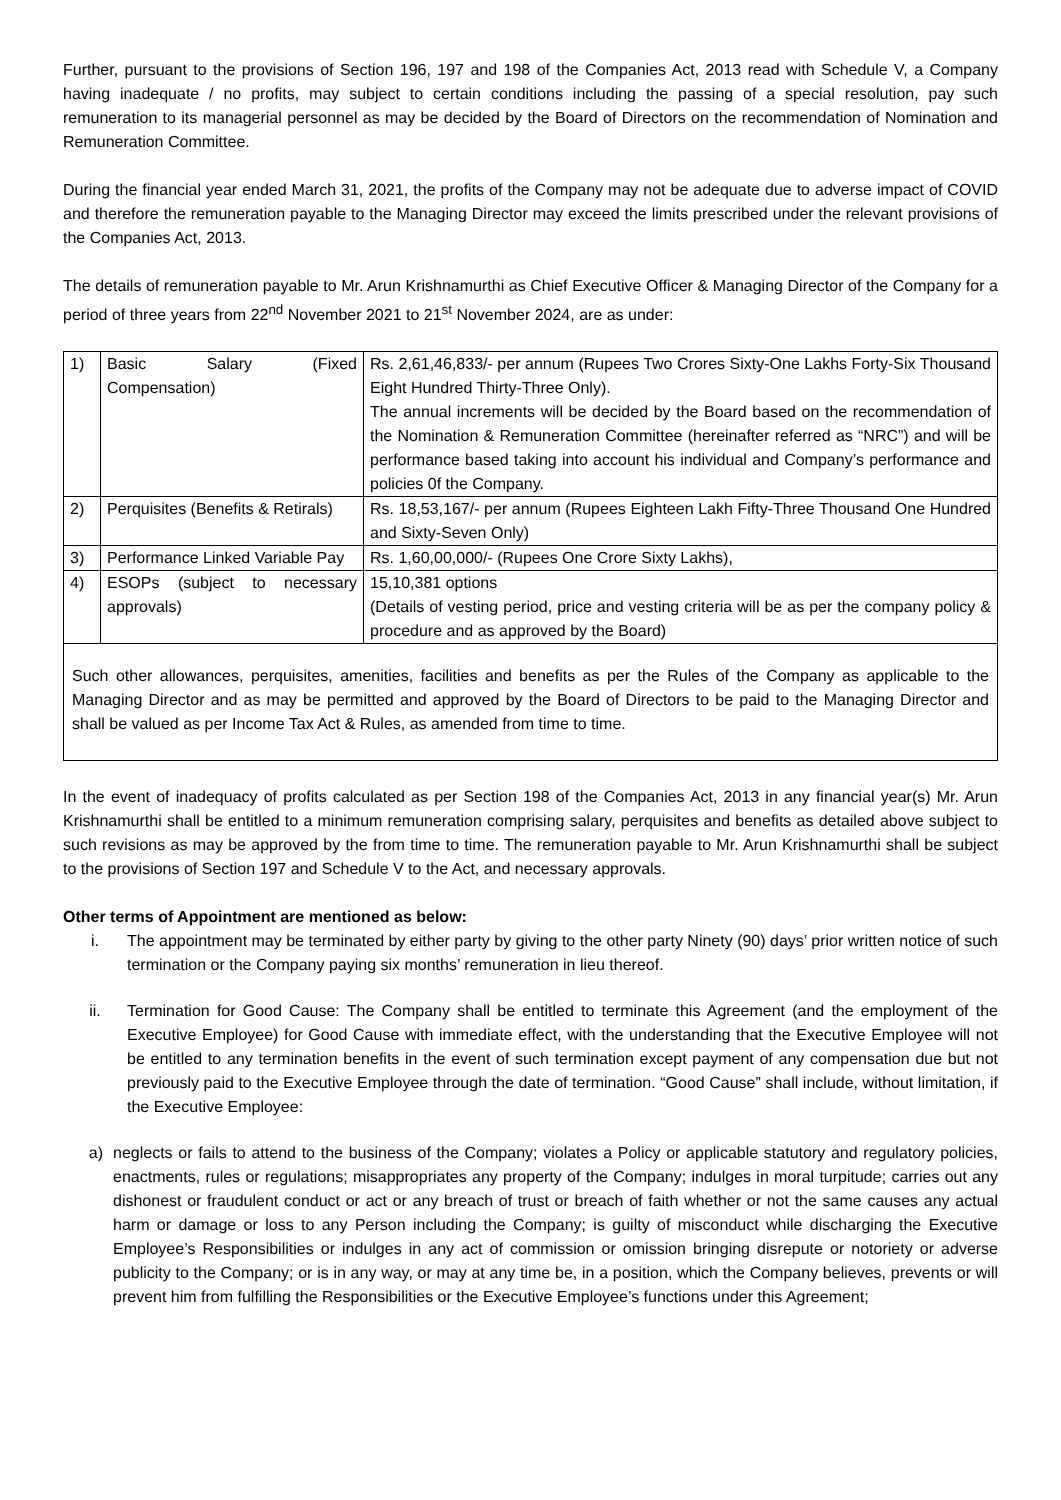Further, pursuant to the provisions of Section 196, 197 and 198 of the Companies Act, 2013 read with Schedule V, a Company having inadequate / no profits, may subject to certain conditions including the passing of a special resolution, pay such remuneration to its managerial personnel as may be decided by the Board of Directors on the recommendation of Nomination and Remuneration Committee.
During the financial year ended March 31, 2021, the profits of the Company may not be adequate due to adverse impact of COVID and therefore the remuneration payable to the Managing Director may exceed the limits prescribed under the relevant provisions of the Companies Act, 2013.
The details of remuneration payable to Mr. Arun Krishnamurthi as Chief Executive Officer & Managing Director of the Company for a period of three years from 22<sup>nd</sup> November 2021 to 21<sup>st</sup> November 2024, are as under:
| 1) | Basic Salary (Fixed Compensation) | Rs. 2,61,46,833/- per annum (Rupees Two Crores Sixty-One Lakhs Forty-Six Thousand Eight Hundred Thirty-Three Only). The annual increments will be decided by the Board based on the recommendation of the Nomination & Remuneration Committee (hereinafter referred as “NRC”) and will be performance based taking into account his individual and Company’s performance and policies 0f the Company. |
| 2) | Perquisites (Benefits & Retirals) | Rs. 18,53,167/- per annum (Rupees Eighteen Lakh Fifty-Three Thousand One Hundred and Sixty-Seven Only) |
| 3) | Performance Linked Variable Pay | Rs. 1,60,00,000/- (Rupees One Crore Sixty Lakhs), |
| 4) | ESOPs (subject to necessary approvals) | 15,10,381 options (Details of vesting period, price and vesting criteria will be as per the company policy & procedure and as approved by the Board) |
| Such other allowances, perquisites, amenities, facilities and benefits as per the Rules of the Company as applicable to the Managing Director and as may be permitted and approved by the Board of Directors to be paid to the Managing Director and shall be valued as per Income Tax Act & Rules, as amended from time to time. | | |
In the event of inadequacy of profits calculated as per Section 198 of the Companies Act, 2013 in any financial year(s) Mr. Arun Krishnamurthi shall be entitled to a minimum remuneration comprising salary, perquisites and benefits as detailed above subject to such revisions as may be approved by the from time to time. The remuneration payable to Mr. Arun Krishnamurthi shall be subject to the provisions of Section 197 and Schedule V to the Act, and necessary approvals.
Other terms of Appointment are mentioned as below:
i. The appointment may be terminated by either party by giving to the other party Ninety (90) days’ prior written notice of such termination or the Company paying six months’ remuneration in lieu thereof.
ii. Termination for Good Cause: The Company shall be entitled to terminate this Agreement (and the employment of the Executive Employee) for Good Cause with immediate effect, with the understanding that the Executive Employee will not be entitled to any termination benefits in the event of such termination except payment of any compensation due but not previously paid to the Executive Employee through the date of termination. “Good Cause” shall include, without limitation, if the Executive Employee:
a) neglects or fails to attend to the business of the Company; violates a Policy or applicable statutory and regulatory policies, enactments, rules or regulations; misappropriates any property of the Company; indulges in moral turpitude; carries out any dishonest or fraudulent conduct or act or any breach of trust or breach of faith whether or not the same causes any actual harm or damage or loss to any Person including the Company; is guilty of misconduct while discharging the Executive Employee’s Responsibilities or indulges in any act of commission or omission bringing disrepute or notoriety or adverse publicity to the Company; or is in any way, or may at any time be, in a position, which the Company believes, prevents or will prevent him from fulfilling the Responsibilities or the Executive Employee’s functions under this Agreement;